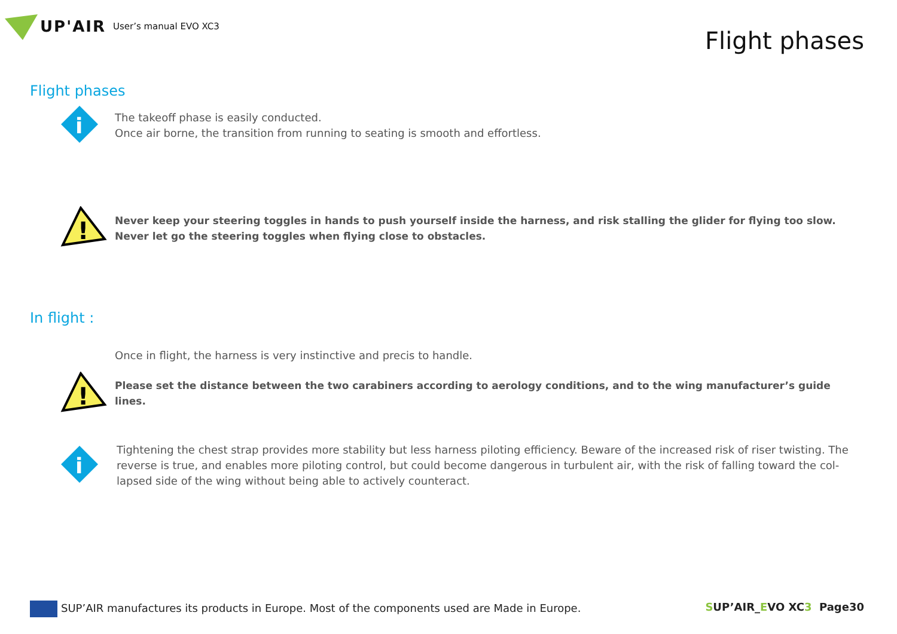UP'AIR User’s manual EVO XC3
Flight phases
Flight phases
i
The takeoff phase is easily conducted.
Once air borne, the transition from running to seating is smooth and effortless.
!
Never keep your steering toggles in hands to push yourself inside the harness, and risk stalling the glider for flying too slow.
Never let go the steering toggles when flying close to obstacles.
In flight :
Once in flight, the harness is very instinctive and precis to handle.
!
Please set the distance between the two carabiners according to aerology conditions, and to the wing manufacturer’s guide lines.
i
Tightening the chest strap provides more stability but less harness piloting efficiency. Beware of the increased risk of riser twisting. The reverse is true, and enables more piloting control, but could become dangerous in turbulent air, with the risk of falling toward the col-lapsed side of the wing without being able to actively counteract.
SUP’AIR manufactures its products in Europe. Most of the components used are Made in Europe.
SUP’AIR_EVO XC3 Page30